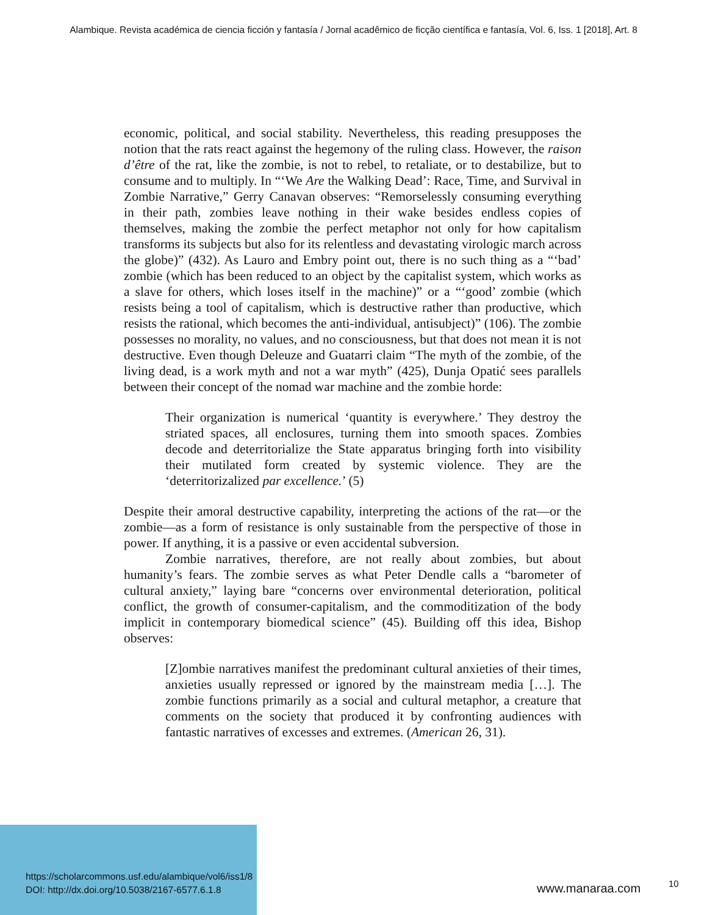Alambique. Revista académica de ciencia ficción y fantasía / Jornal acadêmico de ficção científica e fantasía, Vol. 6, Iss. 1 [2018], Art. 8
economic, political, and social stability. Nevertheless, this reading presupposes the notion that the rats react against the hegemony of the ruling class. However, the raison d’être of the rat, like the zombie, is not to rebel, to retaliate, or to destabilize, but to consume and to multiply. In “‘We Are the Walking Dead’: Race, Time, and Survival in Zombie Narrative,” Gerry Canavan observes: “Remorselessly consuming everything in their path, zombies leave nothing in their wake besides endless copies of themselves, making the zombie the perfect metaphor not only for how capitalism transforms its subjects but also for its relentless and devastating virologic march across the globe)” (432). As Lauro and Embry point out, there is no such thing as a “‘bad’ zombie (which has been reduced to an object by the capitalist system, which works as a slave for others, which loses itself in the machine)” or a “‘good’ zombie (which resists being a tool of capitalism, which is destructive rather than productive, which resists the rational, which becomes the anti-individual, antisubject)” (106). The zombie possesses no morality, no values, and no consciousness, but that does not mean it is not destructive. Even though Deleuze and Guatarri claim “The myth of the zombie, of the living dead, is a work myth and not a war myth” (425), Dunja Opatić sees parallels between their concept of the nomad war machine and the zombie horde:
Their organization is numerical ‘quantity is everywhere.’ They destroy the striated spaces, all enclosures, turning them into smooth spaces. Zombies decode and deterritorialize the State apparatus bringing forth into visibility their mutilated form created by systemic violence. They are the ‘deterritorizalized par excellence.’ (5)
Despite their amoral destructive capability, interpreting the actions of the rat—or the zombie—as a form of resistance is only sustainable from the perspective of those in power. If anything, it is a passive or even accidental subversion.
Zombie narratives, therefore, are not really about zombies, but about humanity’s fears. The zombie serves as what Peter Dendle calls a “barometer of cultural anxiety,” laying bare “concerns over environmental deterioration, political conflict, the growth of consumer-capitalism, and the commoditization of the body implicit in contemporary biomedical science” (45). Building off this idea, Bishop observes:
[Z]ombie narratives manifest the predominant cultural anxieties of their times, anxieties usually repressed or ignored by the mainstream media […]. The zombie functions primarily as a social and cultural metaphor, a creature that comments on the society that produced it by confronting audiences with fantastic narratives of excesses and extremes. (American 26, 31).
https://scholarcommons.usf.edu/alambique/vol6/iss1/8
DOI: http://dx.doi.org/10.5038/2167-6577.6.1.8
www.manaraa.com 10